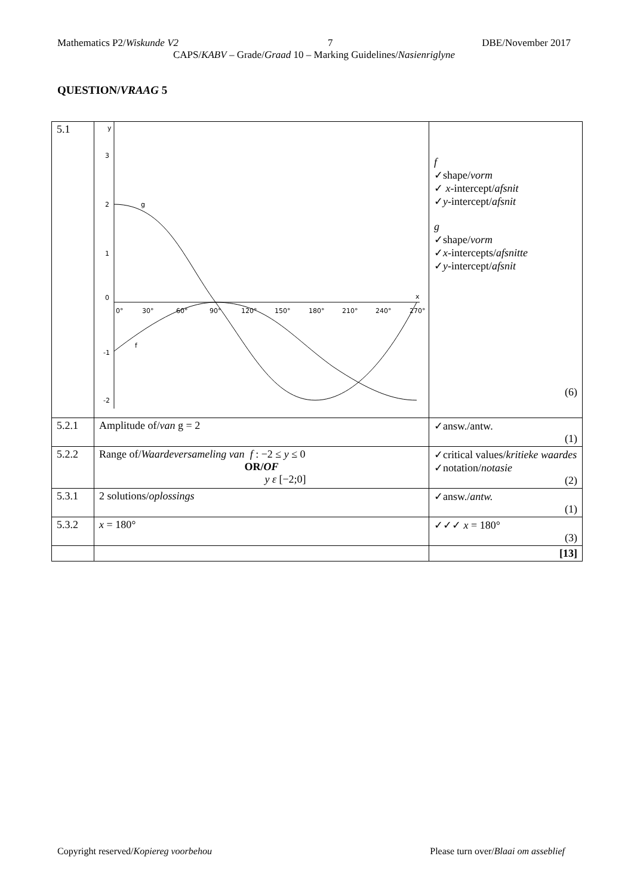Mathematics P2/Wiskunde V2 7 DBE/November 2017
CAPS/KABV – Grade/Graad 10 – Marking Guidelines/Nasienriglyne
QUESTION/VRAAG 5
| 5.1 | y x 3 2 1 0 -1 -2 0° 30° 60° 90° 120° 150° 180° 210° 240° 270° g f | f ✓shape/ vorm ✓ x -intercept/ afsnit ✓ y -intercept/ afsnit g ✓shape/ vorm ✓ x -intercepts/ afsnitte ✓ y -intercept/ afsnit (6) |
| 5.2.1 | Amplitude of/ van g = 2 | ✓answ./antw. (1) |
| 5.2.2 | Range of/ Waardeversameling van f : −2 ≤ y ≤ 0 OR/ OF y ε [−2;0] | ✓critical values/ kritieke waardes ✓notation/ notasie (2) |
| 5.3.1 | 2 solutions/ oplossings | ✓answ./ antw. (1) |
| 5.3.2 | x = 180° | ✓✓✓ x = 180° (3) |
| | | [13] |
Copyright reserved/Kopiereg voorbehou Please turn over/Blaai om asseblief